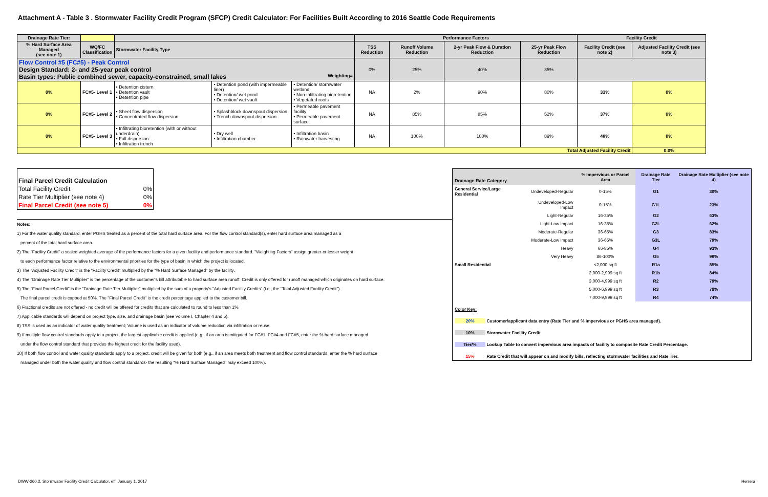Attachment A - Table 3 . Stormwater Facility Credit Program (SFCP) Credit Calculator: For Facilities Built According to 2016 Seattle Code Requirements
| Drainage Rate Tier: | | | | | Performance Factors | | | | Facility Credit | |
| % Hard Surface Area Managed (see note 1) | WQ/FC Classification | Stormwater Facility Type | | | TSS Reduction | Runoff Volume Reduction | 2-yr Peak Flow & Duration Reduction | 25-yr Peak Flow Reduction | Facility Credit (see note 2) | Adjusted Facility Credit (see note 3) |
| Flow Control #5 (FC#5) - Peak Control Design Standard: 2- and 25-year peak control Basin types: Public combined sewer, capacity-constrained, small lakes Weighting= | | | | | 0% | 25% | 40% | 35% | | |
| 0% | FC#5- Level 1 | • Detention cistern • Detention vault • Detention pipe | • Detention pond (with impermeable liner) • Detention/ wet pond • Detention/ wet vault | • Detention/ stormwater wetland • Non-infiltrating bioretention • Vegetated roofs | NA | 2% | 90% | 80% | 33% | 0% |
| 0% | FC#5- Level 2 | • Sheet flow dispersion • Concentrated flow dispersion | • Splashblock downspout dispersion • Trench downspout dispersion | • Permeable pavement facility • Permeable pavement surface | NA | 85% | 85% | 52% | 37% | 0% |
| 0% | FC#5- Level 3 | • Infiltrating bioretention (with or without underdrain) • Full dispersion • Infiltration trench | • Dry well • Infiltration chamber | • Infiltration basin • Rainwater harvesting | NA | 100% | 100% | 89% | 48% | 0% |
| Total Adjusted Facility Credit | | | | | | | | | | 0.0% |
| Final Parcel Credit Calculation | |
| Total Facility Credit | 0% |
| Rate Tier Multiplier (see note 4) | 0% |
| Final Parcel Credit (see note 5) | 0% |
Notes:
1) For the water quality standard, enter PGHS treated as a percent of the total hard surface area. For the flow control standard(s), enter hard surface area managed as a
percent of the total hard surface area.
2) The "Facility Credit" a scaled weighted average of the performance factors for a given facility and performance standard. "Weighting Factors" assign greater or lesser weight
to each performance factor relative to the environmental priorities for the type of basin in which the project is located.
3) The "Adjusted Facility Credit" is the "Facility Credit" multiplied by the "% Hard Surface Managed" by the facility.
4) The "Drainage Rate Tier Multiplier" is the percentage of the customer's bill attributable to hard surface area runoff. Credit is only offered for runoff managed which originates on hard surface.
5) The "Final Parcel Credit" is the "Drainage Rate Tier Multiplier" multiplied by the sum of a property's "Adjusted Facility Credits" (i.e., the "Total Adjusted Facility Credit").
The final parcel credit is capped at 50%. The "Final Parcel Credit" is the credit percentage applied to the customer bill.
6) Fractional credits are not offered - no credit will be offered for credits that are calculated to round to less than 1%.
7) Applicable standards will depend on project type, size, and drainage basin (see Volume I, Chapter 4 and 5).
8) TSS is used as an indicator of water quality treatment; Volume is used as an indicator of volume reduction via infiltration or reuse.
9) If multiple flow control standards apply to a project, the largest applicable credit is applied (e.g., if an area is mitigated for FC#1, FC#4 and FC#5, enter the % hard surface managed
under the flow control standard that provides the highest credit for the facility used).
10) If both flow control and water quality standards apply to a project, credit will be given for both (e.g., if an area meets both treatment and flow control standards, enter the % hard surface
managed under both the water quality and flow control standards- the resulting "% Hard Surface Managed" may exceed 100%).
| Drainage Rate Category | | % Impervious or Parcel Area | Drainage Rate Tier | Drainage Rate Multiplier (see note 4) |
| General Service/Large Residential | Undeveloped-Regular | 0-15% | G1 | 30% |
| | Undeveloped-Low Impact | 0-15% | G1L | 23% |
| | Light-Regular | 16-35% | G2 | 63% |
| | Light-Low Impact | 16-35% | G2L | 62% |
| | Moderate-Regular | 36-65% | G3 | 83% |
| | Moderate-Low Impact | 36-65% | G3L | 79% |
| | Heavy | 66-85% | G4 | 93% |
| | Very Heavy | 86-100% | G5 | 99% |
| Small Residential | | <2,000 sq ft | R1a | 85% |
| | | 2,000-2,999 sq ft | R1b | 84% |
| | | 3,000-4,999 sq ft | R2 | 79% |
| | | 5,000-6,999 sq ft | R3 | 78% |
| | | 7,000-9,999 sq ft | R4 | 74% |
| Color Key: | | | | |
| 20% Customer/applicant data entry (Rate Tier and % impervious or PGHS area managed). | | | | |
| 10% Stormwater Facility Credit | | | | |
| Tier/% Lookup Table to convert impervious area impacts of facility to composite Rate Credit Percentage. | | | | |
| 15% Rate Credit that will appear on and modify bills, reflecting stormwater facilities and Rate Tier. | | | | |
DWW-260.2, Stormwater Facility Credit Calculator, eff. January 1, 2017 Herrera